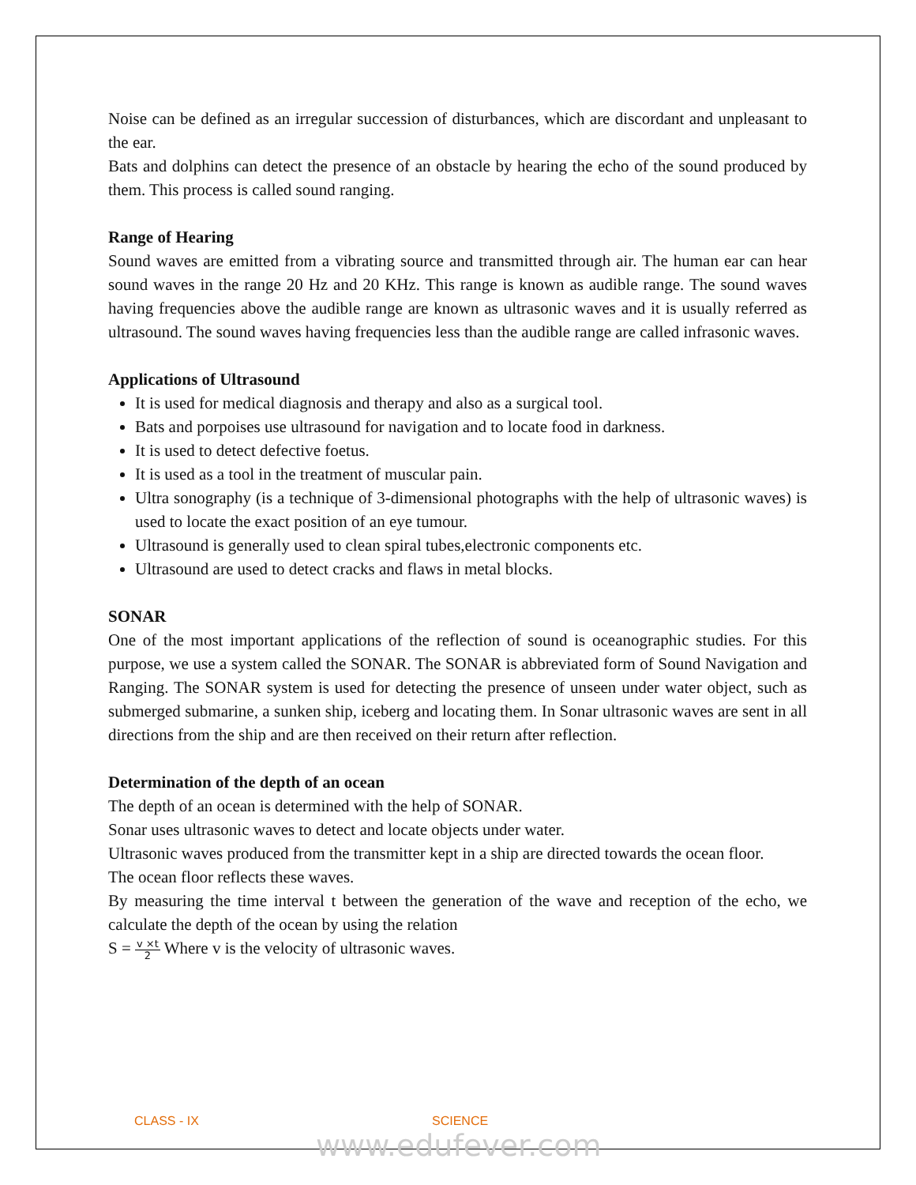Noise can be defined as an irregular succession of disturbances, which are discordant and unpleasant to the ear.
Bats and dolphins can detect the presence of an obstacle by hearing the echo of the sound produced by them. This process is called sound ranging.
Range of Hearing
Sound waves are emitted from a vibrating source and transmitted through air. The human ear can hear sound waves in the range 20 Hz and 20 KHz. This range is known as audible range. The sound waves having frequencies above the audible range are known as ultrasonic waves and it is usually referred as ultrasound. The sound waves having frequencies less than the audible range are called infrasonic waves.
Applications of Ultrasound
It is used for medical diagnosis and therapy and also as a surgical tool.
Bats and porpoises use ultrasound for navigation and to locate food in darkness.
It is used to detect defective foetus.
It is used as a tool in the treatment of muscular pain.
Ultra sonography (is a technique of 3-dimensional photographs with the help of ultrasonic waves) is used to locate the exact position of an eye tumour.
Ultrasound is generally used to clean spiral tubes,electronic components etc.
Ultrasound are used to detect cracks and flaws in metal blocks.
SONAR
One of the most important applications of the reflection of sound is oceanographic studies. For this purpose, we use a system called the SONAR. The SONAR is abbreviated form of Sound Navigation and Ranging. The SONAR system is used for detecting the presence of unseen under water object, such as submerged submarine, a sunken ship, iceberg and locating them. In Sonar ultrasonic waves are sent in all directions from the ship and are then received on their return after reflection.
Determination of the depth of an ocean
The depth of an ocean is determined with the help of SONAR.
Sonar uses ultrasonic waves to detect and locate objects under water.
Ultrasonic waves produced from the transmitter kept in a ship are directed towards the ocean floor.
The ocean floor reflects these waves.
By measuring the time interval t between the generation of the wave and reception of the echo, we calculate the depth of the ocean by using the relation
S = v ×t 2 Where v is the velocity of ultrasonic waves.
CLASS - IX SCIENCE
www.edufever.com